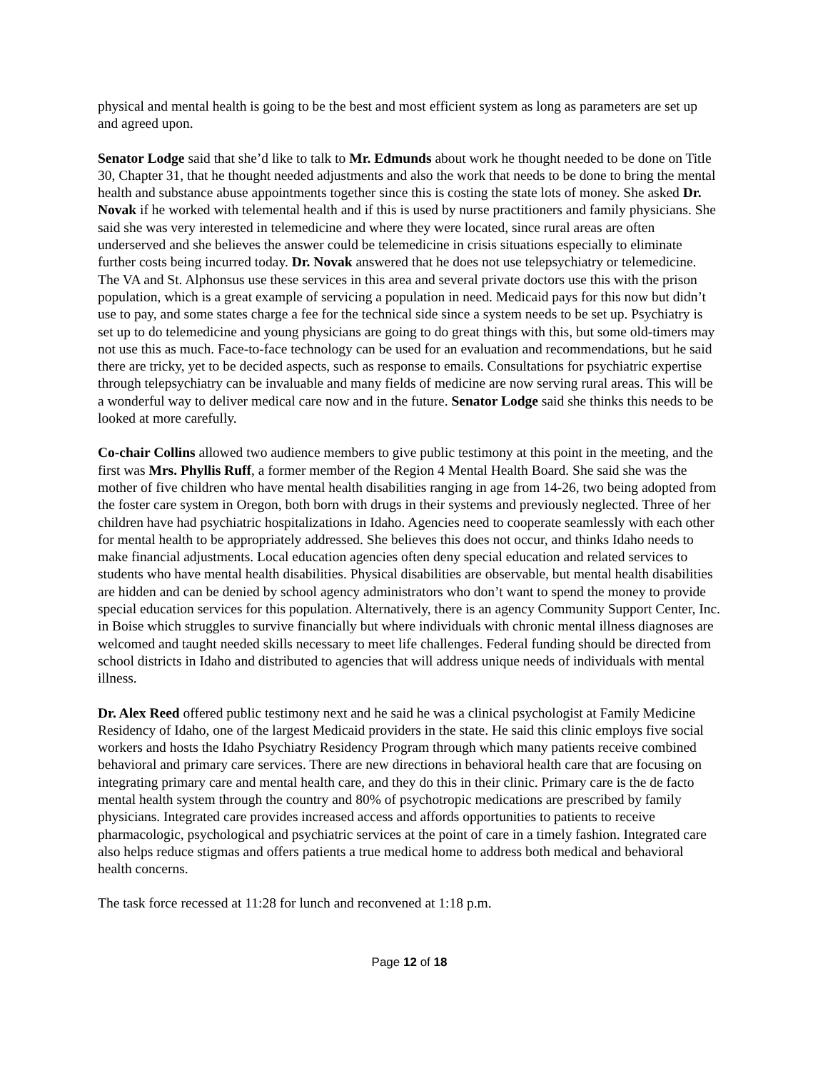physical and mental health is going to be the best and most efficient system as long as parameters are set up and agreed upon.
Senator Lodge said that she’d like to talk to Mr. Edmunds about work he thought needed to be done on Title 30, Chapter 31, that he thought needed adjustments and also the work that needs to be done to bring the mental health and substance abuse appointments together since this is costing the state lots of money. She asked Dr. Novak if he worked with telemental health and if this is used by nurse practitioners and family physicians. She said she was very interested in telemedicine and where they were located, since rural areas are often underserved and she believes the answer could be telemedicine in crisis situations especially to eliminate further costs being incurred today. Dr. Novak answered that he does not use telepsychiatry or telemedicine. The VA and St. Alphonsus use these services in this area and several private doctors use this with the prison population, which is a great example of servicing a population in need. Medicaid pays for this now but didn’t use to pay, and some states charge a fee for the technical side since a system needs to be set up. Psychiatry is set up to do telemedicine and young physicians are going to do great things with this, but some old-timers may not use this as much. Face-to-face technology can be used for an evaluation and recommendations, but he said there are tricky, yet to be decided aspects, such as response to emails. Consultations for psychiatric expertise through telepsychiatry can be invaluable and many fields of medicine are now serving rural areas. This will be a wonderful way to deliver medical care now and in the future. Senator Lodge said she thinks this needs to be looked at more carefully.
Co-chair Collins allowed two audience members to give public testimony at this point in the meeting, and the first was Mrs. Phyllis Ruff, a former member of the Region 4 Mental Health Board. She said she was the mother of five children who have mental health disabilities ranging in age from 14-26, two being adopted from the foster care system in Oregon, both born with drugs in their systems and previously neglected. Three of her children have had psychiatric hospitalizations in Idaho. Agencies need to cooperate seamlessly with each other for mental health to be appropriately addressed. She believes this does not occur, and thinks Idaho needs to make financial adjustments. Local education agencies often deny special education and related services to students who have mental health disabilities. Physical disabilities are observable, but mental health disabilities are hidden and can be denied by school agency administrators who don’t want to spend the money to provide special education services for this population. Alternatively, there is an agency Community Support Center, Inc. in Boise which struggles to survive financially but where individuals with chronic mental illness diagnoses are welcomed and taught needed skills necessary to meet life challenges. Federal funding should be directed from school districts in Idaho and distributed to agencies that will address unique needs of individuals with mental illness.
Dr. Alex Reed offered public testimony next and he said he was a clinical psychologist at Family Medicine Residency of Idaho, one of the largest Medicaid providers in the state. He said this clinic employs five social workers and hosts the Idaho Psychiatry Residency Program through which many patients receive combined behavioral and primary care services. There are new directions in behavioral health care that are focusing on integrating primary care and mental health care, and they do this in their clinic. Primary care is the de facto mental health system through the country and 80% of psychotropic medications are prescribed by family physicians. Integrated care provides increased access and affords opportunities to patients to receive pharmacologic, psychological and psychiatric services at the point of care in a timely fashion. Integrated care also helps reduce stigmas and offers patients a true medical home to address both medical and behavioral health concerns.
The task force recessed at 11:28 for lunch and reconvened at 1:18 p.m.
Page 12 of 18